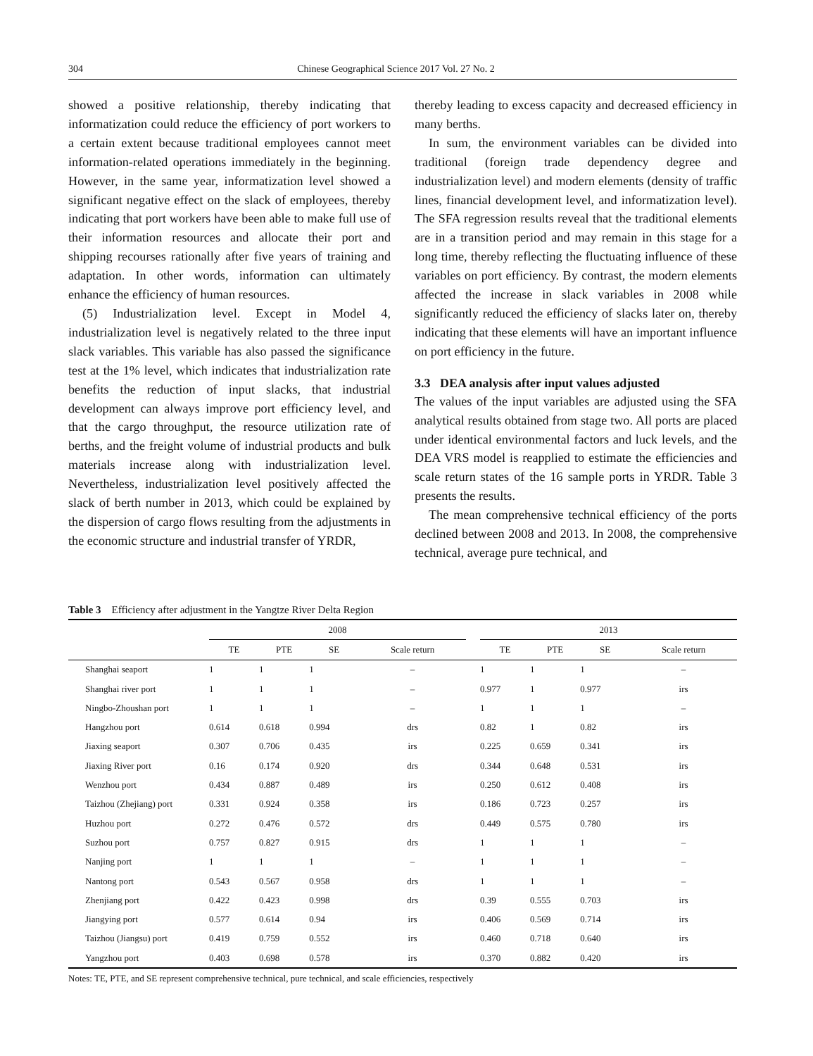304 Chinese Geographical Science 2017 Vol. 27 No. 2
showed a positive relationship, thereby indicating that informatization could reduce the efficiency of port workers to a certain extent because traditional employees cannot meet information-related operations immediately in the beginning. However, in the same year, informatization level showed a significant negative effect on the slack of employees, thereby indicating that port workers have been able to make full use of their information resources and allocate their port and shipping recourses rationally after five years of training and adaptation. In other words, information can ultimately enhance the efficiency of human resources.
(5) Industrialization level. Except in Model 4, industrialization level is negatively related to the three input slack variables. This variable has also passed the significance test at the 1% level, which indicates that industrialization rate benefits the reduction of input slacks, that industrial development can always improve port efficiency level, and that the cargo throughput, the resource utilization rate of berths, and the freight volume of industrial products and bulk materials increase along with industrialization level. Nevertheless, industrialization level positively affected the slack of berth number in 2013, which could be explained by the dispersion of cargo flows resulting from the adjustments in the economic structure and industrial transfer of YRDR,
thereby leading to excess capacity and decreased efficiency in many berths.
In sum, the environment variables can be divided into traditional (foreign trade dependency degree and industrialization level) and modern elements (density of traffic lines, financial development level, and informatization level). The SFA regression results reveal that the traditional elements are in a transition period and may remain in this stage for a long time, thereby reflecting the fluctuating influence of these variables on port efficiency. By contrast, the modern elements affected the increase in slack variables in 2008 while significantly reduced the efficiency of slacks later on, thereby indicating that these elements will have an important influence on port efficiency in the future.
3.3 DEA analysis after input values adjusted
The values of the input variables are adjusted using the SFA analytical results obtained from stage two. All ports are placed under identical environmental factors and luck levels, and the DEA VRS model is reapplied to estimate the efficiencies and scale return states of the 16 sample ports in YRDR. Table 3 presents the results.
The mean comprehensive technical efficiency of the ports declined between 2008 and 2013. In 2008, the comprehensive technical, average pure technical, and
Table 3 Efficiency after adjustment in the Yangtze River Delta Region
| | 2008 | | | | | 2013 | | | |
| --- | --- | --- | --- | --- | --- | --- | --- | --- | --- |
| | TE | PTE | SE | Scale return | | TE | PTE | SE | Scale return |
| Shanghai seaport | 1 | 1 | 1 | – | | 1 | 1 | 1 | – |
| Shanghai river port | 1 | 1 | 1 | – | | 0.977 | 1 | 0.977 | irs |
| Ningbo-Zhoushan port | 1 | 1 | 1 | – | | 1 | 1 | 1 | – |
| Hangzhou port | 0.614 | 0.618 | 0.994 | drs | | 0.82 | 1 | 0.82 | irs |
| Jiaxing seaport | 0.307 | 0.706 | 0.435 | irs | | 0.225 | 0.659 | 0.341 | irs |
| Jiaxing River port | 0.16 | 0.174 | 0.920 | drs | | 0.344 | 0.648 | 0.531 | irs |
| Wenzhou port | 0.434 | 0.887 | 0.489 | irs | | 0.250 | 0.612 | 0.408 | irs |
| Taizhou (Zhejiang) port | 0.331 | 0.924 | 0.358 | irs | | 0.186 | 0.723 | 0.257 | irs |
| Huzhou port | 0.272 | 0.476 | 0.572 | drs | | 0.449 | 0.575 | 0.780 | irs |
| Suzhou port | 0.757 | 0.827 | 0.915 | drs | | 1 | 1 | 1 | – |
| Nanjing port | 1 | 1 | 1 | – | | 1 | 1 | 1 | – |
| Nantong port | 0.543 | 0.567 | 0.958 | drs | | 1 | 1 | 1 | – |
| Zhenjiang port | 0.422 | 0.423 | 0.998 | drs | | 0.39 | 0.555 | 0.703 | irs |
| Jiangying port | 0.577 | 0.614 | 0.94 | irs | | 0.406 | 0.569 | 0.714 | irs |
| Taizhou (Jiangsu) port | 0.419 | 0.759 | 0.552 | irs | | 0.460 | 0.718 | 0.640 | irs |
| Yangzhou port | 0.403 | 0.698 | 0.578 | irs | | 0.370 | 0.882 | 0.420 | irs |
Notes: TE, PTE, and SE represent comprehensive technical, pure technical, and scale efficiencies, respectively